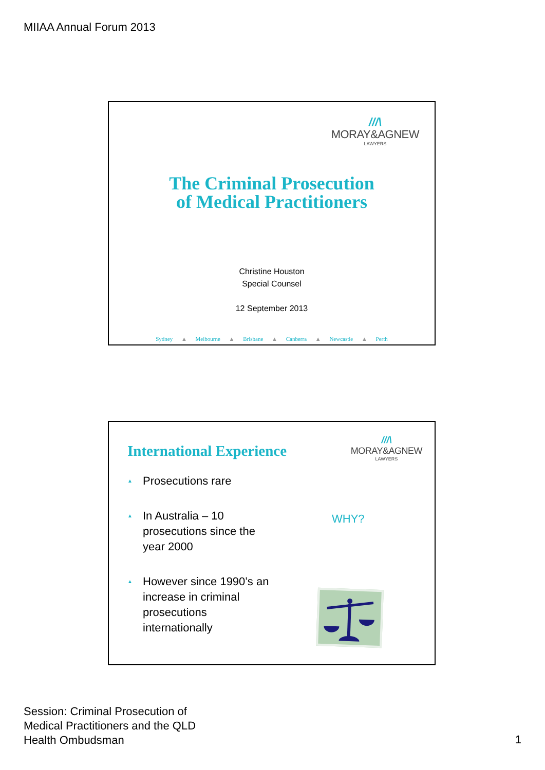MIIAA Annual Forum 2013
///\
MORAY&AGNEW
LAWYERS
The Criminal Prosecution
of Medical Practitioners
Christine Houston
Special Counsel
12 September 2013
Sydney ▲ Melbourne ▲ Brisbane ▲ Canberra ▲ Newcastle ▲ Perth
International Experience
///\
MORAY&AGNEW
LAWYERS
▲ Prosecutions rare
▲ In Australia – 10 prosecutions since the year 2000
▲ However since 1990’s an increase in criminal prosecutions internationally
WHY?
Session: Criminal Prosecution of
Medical Practitioners and the QLD
Health Ombudsman
1